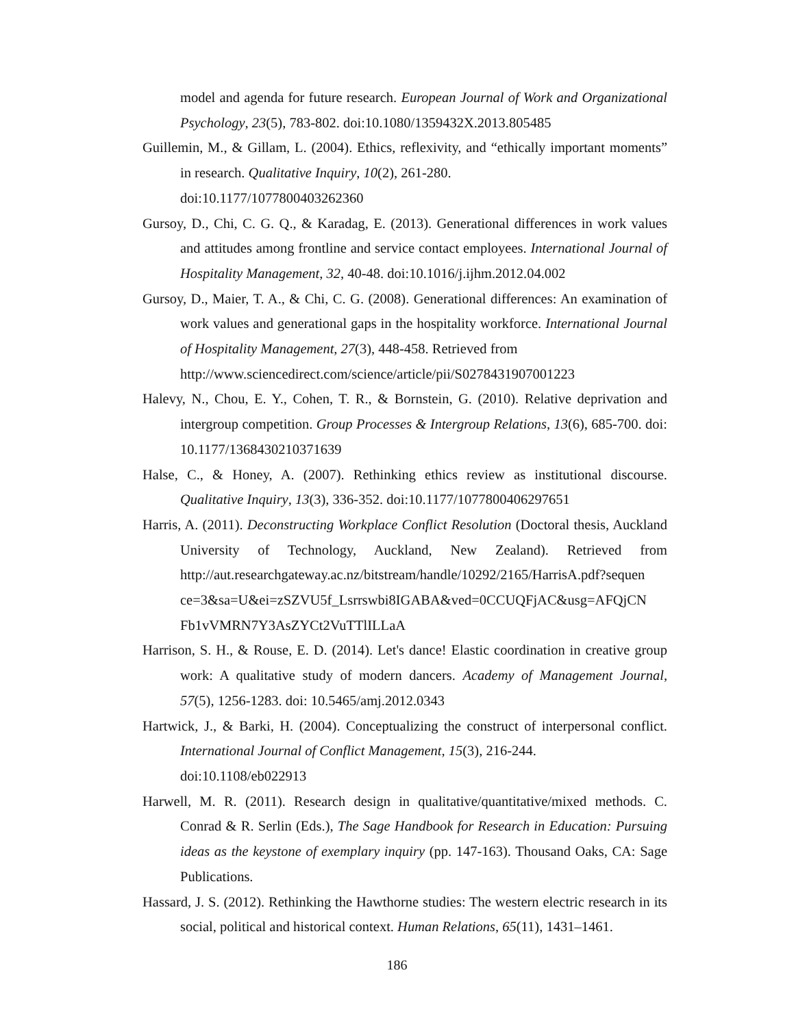model and agenda for future research. European Journal of Work and Organizational Psychology, 23(5), 783-802. doi:10.1080/1359432X.2013.805485
Guillemin, M., & Gillam, L. (2004). Ethics, reflexivity, and “ethically important moments” in research. Qualitative Inquiry, 10(2), 261-280.
doi:10.1177/1077800403262360
Gursoy, D., Chi, C. G. Q., & Karadag, E. (2013). Generational differences in work values and attitudes among frontline and service contact employees. International Journal of Hospitality Management, 32, 40-48. doi:10.1016/j.ijhm.2012.04.002
Gursoy, D., Maier, T. A., & Chi, C. G. (2008). Generational differences: An examination of work values and generational gaps in the hospitality workforce. International Journal of Hospitality Management, 27(3), 448-458. Retrieved from
http://www.sciencedirect.com/science/article/pii/S0278431907001223
Halevy, N., Chou, E. Y., Cohen, T. R., & Bornstein, G. (2010). Relative deprivation and intergroup competition. Group Processes & Intergroup Relations, 13(6), 685-700. doi: 10.1177/1368430210371639
Halse, C., & Honey, A. (2007). Rethinking ethics review as institutional discourse. Qualitative Inquiry, 13(3), 336-352. doi:10.1177/1077800406297651
Harris, A. (2011). Deconstructing Workplace Conflict Resolution (Doctoral thesis, Auckland University of Technology, Auckland, New Zealand). Retrieved from http://aut.researchgateway.ac.nz/bitstream/handle/10292/2165/HarrisA.pdf?sequen ce=3&sa=U&ei=zSZVU5f_Lsrrswbi8IGABA&ved=0CCUQFjAC&usg=AFQjCN Fb1vVMRN7Y3AsZYCt2VuTTlILLaA
Harrison, S. H., & Rouse, E. D. (2014). Let's dance! Elastic coordination in creative group work: A qualitative study of modern dancers. Academy of Management Journal, 57(5), 1256-1283. doi: 10.5465/amj.2012.0343
Hartwick, J., & Barki, H. (2004). Conceptualizing the construct of interpersonal conflict. International Journal of Conflict Management, 15(3), 216-244.
doi:10.1108/eb022913
Harwell, M. R. (2011). Research design in qualitative/quantitative/mixed methods. C. Conrad & R. Serlin (Eds.), The Sage Handbook for Research in Education: Pursuing ideas as the keystone of exemplary inquiry (pp. 147-163). Thousand Oaks, CA: Sage Publications.
Hassard, J. S. (2012). Rethinking the Hawthorne studies: The western electric research in its social, political and historical context. Human Relations, 65(11), 1431–1461.
186